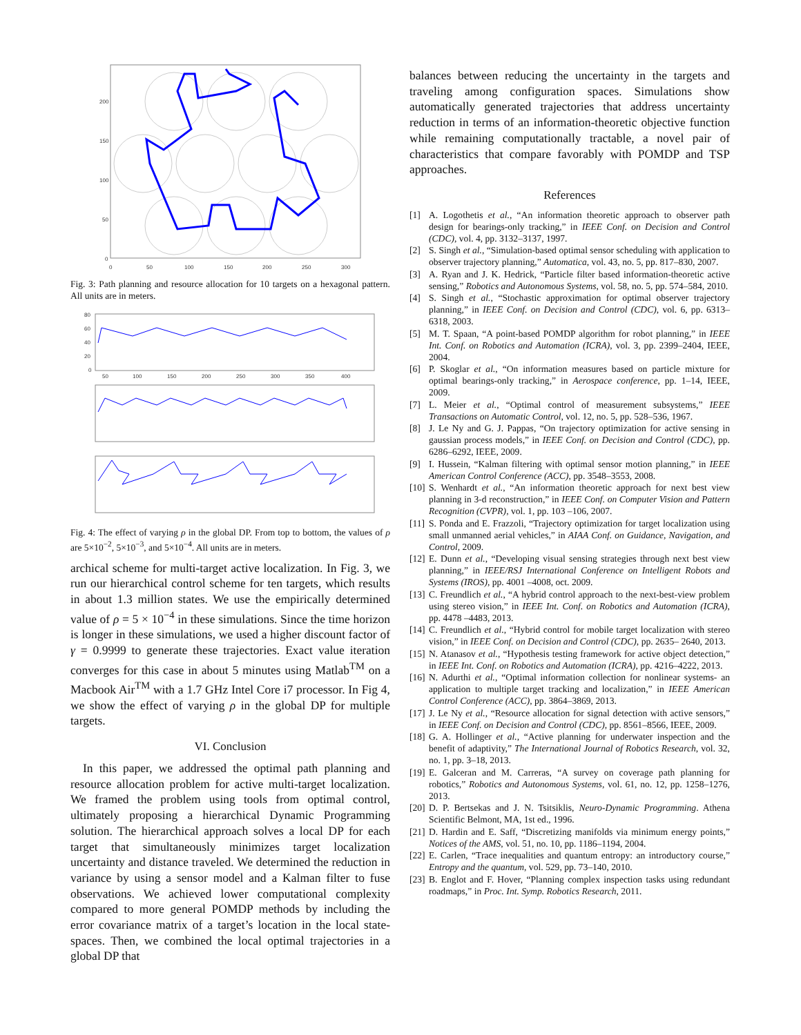200
150
100
50
0
0
50
100
150
200
250
300
Fig. 3: Path planning and resource allocation for 10 targets on a hexagonal pattern. All units are in meters.
50
100
150
200
250
300
350
400
80
60
40
20
0
Fig. 4: The effect of varying ρ in the global DP. From top to bottom, the values of ρ are 5×10<sup>−2</sup>, 5×10<sup>−3</sup>, and 5×10<sup>−4</sup>. All units are in meters.
archical scheme for multi-target active localization. In Fig. 3, we run our hierarchical control scheme for ten targets, which results in about 1.3 million states. We use the empirically determined value of ρ = 5 × 10<sup>−4</sup> in these simulations. Since the time horizon is longer in these simulations, we used a higher discount factor of γ = 0.9999 to generate these trajectories. Exact value iteration converges for this case in about 5 minutes using Matlab<sup>TM</sup> on a Macbook Air<sup>TM</sup> with a 1.7 GHz Intel Core i7 processor. In Fig 4, we show the effect of varying ρ in the global DP for multiple targets.
VI. Conclusion
In this paper, we addressed the optimal path planning and resource allocation problem for active multi-target localization. We framed the problem using tools from optimal control, ultimately proposing a hierarchical Dynamic Programming solution. The hierarchical approach solves a local DP for each target that simultaneously minimizes target localization uncertainty and distance traveled. We determined the reduction in variance by using a sensor model and a Kalman filter to fuse observations. We achieved lower computational complexity compared to more general POMDP methods by including the error covariance matrix of a target’s location in the local state-spaces. Then, we combined the local optimal trajectories in a global DP that
balances between reducing the uncertainty in the targets and traveling among configuration spaces. Simulations show automatically generated trajectories that address uncertainty reduction in terms of an information-theoretic objective function while remaining computationally tractable, a novel pair of characteristics that compare favorably with POMDP and TSP approaches.
References
[1] A. Logothetis et al., “An information theoretic approach to observer path design for bearings-only tracking,” in IEEE Conf. on Decision and Control (CDC), vol. 4, pp. 3132–3137, 1997.
[2] S. Singh et al., “Simulation-based optimal sensor scheduling with application to observer trajectory planning,” Automatica, vol. 43, no. 5, pp. 817–830, 2007.
[3] A. Ryan and J. K. Hedrick, “Particle filter based information-theoretic active sensing,” Robotics and Autonomous Systems, vol. 58, no. 5, pp. 574–584, 2010.
[4] S. Singh et al., “Stochastic approximation for optimal observer trajectory planning,” in IEEE Conf. on Decision and Control (CDC), vol. 6, pp. 6313–6318, 2003.
[5] M. T. Spaan, “A point-based POMDP algorithm for robot planning,” in IEEE Int. Conf. on Robotics and Automation (ICRA), vol. 3, pp. 2399–2404, IEEE, 2004.
[6] P. Skoglar et al., “On information measures based on particle mixture for optimal bearings-only tracking,” in Aerospace conference, pp. 1–14, IEEE, 2009.
[7] L. Meier et al., “Optimal control of measurement subsystems,” IEEE Transactions on Automatic Control, vol. 12, no. 5, pp. 528–536, 1967.
[8] J. Le Ny and G. J. Pappas, “On trajectory optimization for active sensing in gaussian process models,” in IEEE Conf. on Decision and Control (CDC), pp. 6286–6292, IEEE, 2009.
[9] I. Hussein, “Kalman filtering with optimal sensor motion planning,” in IEEE American Control Conference (ACC), pp. 3548–3553, 2008.
[10] S. Wenhardt et al., “An information theoretic approach for next best view planning in 3-d reconstruction,” in IEEE Conf. on Computer Vision and Pattern Recognition (CVPR), vol. 1, pp. 103 –106, 2007.
[11] S. Ponda and E. Frazzoli, “Trajectory optimization for target localization using small unmanned aerial vehicles,” in AIAA Conf. on Guidance, Navigation, and Control, 2009.
[12] E. Dunn et al., “Developing visual sensing strategies through next best view planning,” in IEEE/RSJ International Conference on Intelligent Robots and Systems (IROS), pp. 4001 –4008, oct. 2009.
[13] C. Freundlich et al., “A hybrid control approach to the next-best-view problem using stereo vision,” in IEEE Int. Conf. on Robotics and Automation (ICRA), pp. 4478 –4483, 2013.
[14] C. Freundlich et al., “Hybrid control for mobile target localization with stereo vision,” in IEEE Conf. on Decision and Control (CDC), pp. 2635– 2640, 2013.
[15] N. Atanasov et al., “Hypothesis testing framework for active object detection,” in IEEE Int. Conf. on Robotics and Automation (ICRA), pp. 4216–4222, 2013.
[16] N. Adurthi et al., “Optimal information collection for nonlinear systems- an application to multiple target tracking and localization,” in IEEE American Control Conference (ACC), pp. 3864–3869, 2013.
[17] J. Le Ny et al., “Resource allocation for signal detection with active sensors,” in IEEE Conf. on Decision and Control (CDC), pp. 8561–8566, IEEE, 2009.
[18] G. A. Hollinger et al., “Active planning for underwater inspection and the benefit of adaptivity,” The International Journal of Robotics Research, vol. 32, no. 1, pp. 3–18, 2013.
[19] E. Galceran and M. Carreras, “A survey on coverage path planning for robotics,” Robotics and Autonomous Systems, vol. 61, no. 12, pp. 1258–1276, 2013.
[20] D. P. Bertsekas and J. N. Tsitsiklis, Neuro-Dynamic Programming. Athena Scientific Belmont, MA, 1st ed., 1996.
[21] D. Hardin and E. Saff, “Discretizing manifolds via minimum energy points,” Notices of the AMS, vol. 51, no. 10, pp. 1186–1194, 2004.
[22] E. Carlen, “Trace inequalities and quantum entropy: an introductory course,” Entropy and the quantum, vol. 529, pp. 73–140, 2010.
[23] B. Englot and F. Hover, “Planning complex inspection tasks using redundant roadmaps,” in Proc. Int. Symp. Robotics Research, 2011.